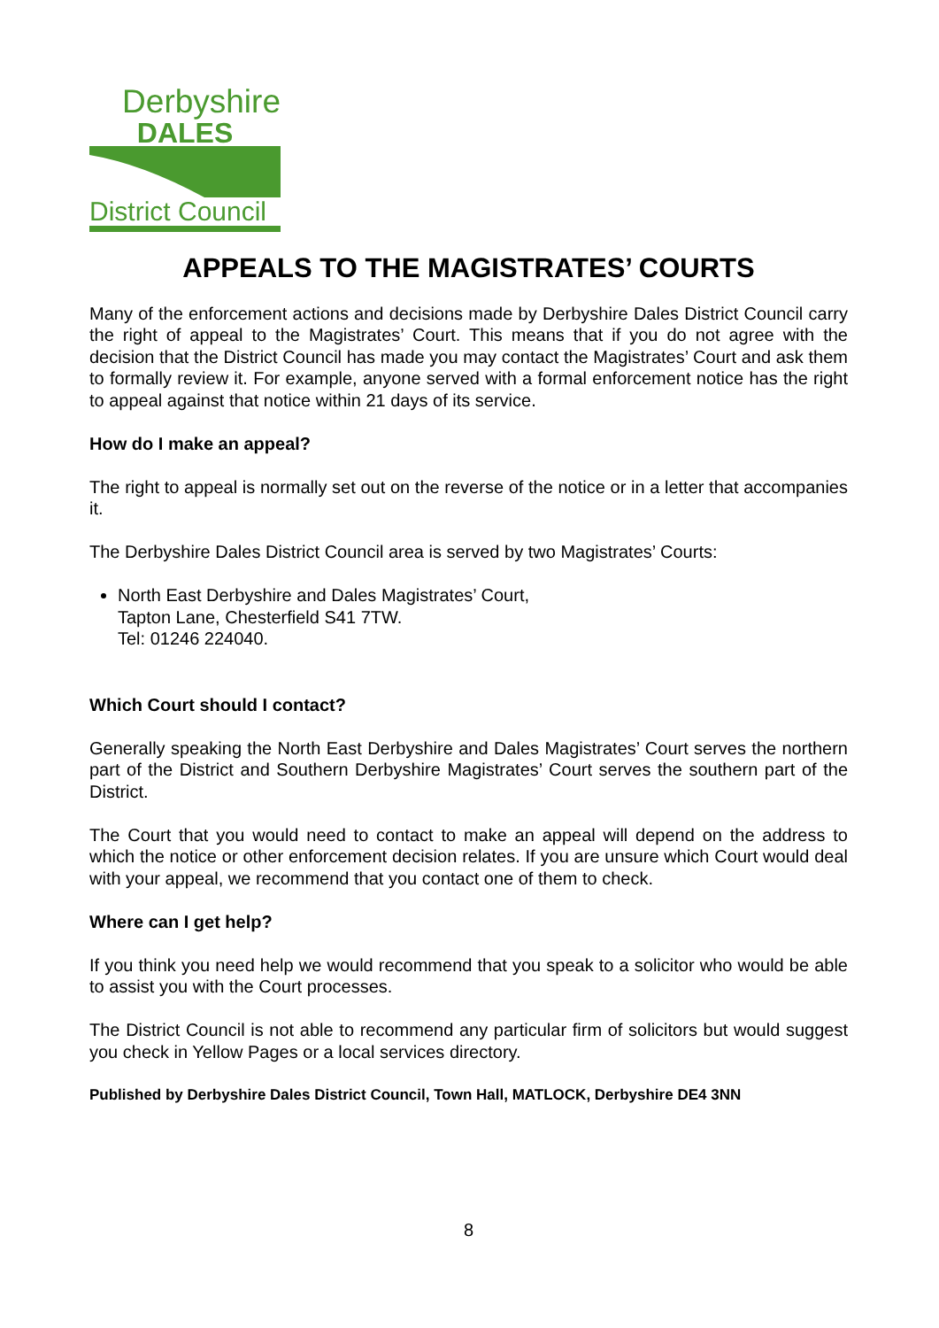Derbyshire
DALES
District Council
APPEALS TO THE MAGISTRATES’ COURTS
Many of the enforcement actions and decisions made by Derbyshire Dales District Council carry the right of appeal to the Magistrates’ Court. This means that if you do not agree with the decision that the District Council has made you may contact the Magistrates’ Court and ask them to formally review it. For example, anyone served with a formal enforcement notice has the right to appeal against that notice within 21 days of its service.
How do I make an appeal?
The right to appeal is normally set out on the reverse of the notice or in a letter that accompanies it.
The Derbyshire Dales District Council area is served by two Magistrates’ Courts:
North East Derbyshire and Dales Magistrates’ Court,
Tapton Lane, Chesterfield S41 7TW.
Tel: 01246 224040.
Which Court should I contact?
Generally speaking the North East Derbyshire and Dales Magistrates’ Court serves the northern part of the District and Southern Derbyshire Magistrates’ Court serves the southern part of the District.
The Court that you would need to contact to make an appeal will depend on the address to which the notice or other enforcement decision relates. If you are unsure which Court would deal with your appeal, we recommend that you contact one of them to check.
Where can I get help?
If you think you need help we would recommend that you speak to a solicitor who would be able to assist you with the Court processes.
The District Council is not able to recommend any particular firm of solicitors but would suggest you check in Yellow Pages or a local services directory.
Published by Derbyshire Dales District Council, Town Hall, MATLOCK, Derbyshire DE4 3NN
8